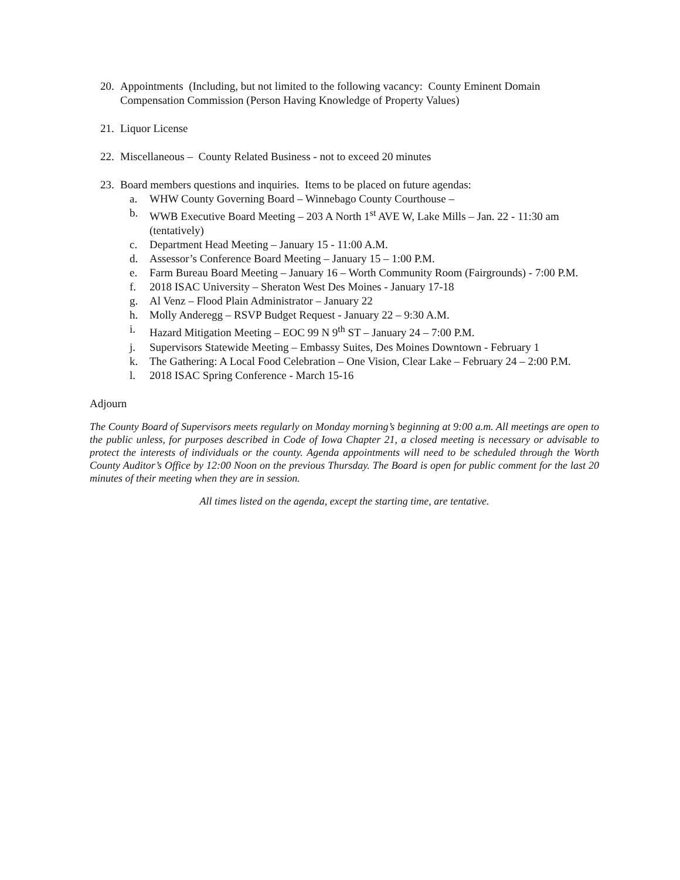20. Appointments (Including, but not limited to the following vacancy: County Eminent Domain Compensation Commission (Person Having Knowledge of Property Values)
21. Liquor License
22. Miscellaneous – County Related Business - not to exceed 20 minutes
23. Board members questions and inquiries. Items to be placed on future agendas:
a. WHW County Governing Board – Winnebago County Courthouse –
b. WWB Executive Board Meeting – 203 A North 1<sup>st</sup> AVE W, Lake Mills – Jan. 22 - 11:30 am (tentatively)
c. Department Head Meeting – January 15 - 11:00 A.M.
d. Assessor’s Conference Board Meeting – January 15 – 1:00 P.M.
e. Farm Bureau Board Meeting – January 16 – Worth Community Room (Fairgrounds) - 7:00 P.M.
f. 2018 ISAC University – Sheraton West Des Moines - January 17-18
g. Al Venz – Flood Plain Administrator – January 22
h. Molly Anderegg – RSVP Budget Request - January 22 – 9:30 A.M.
i. Hazard Mitigation Meeting – EOC 99 N 9<sup>th</sup> ST – January 24 – 7:00 P.M.
j. Supervisors Statewide Meeting – Embassy Suites, Des Moines Downtown - February 1
k. The Gathering: A Local Food Celebration – One Vision, Clear Lake – February 24 – 2:00 P.M.
l. 2018 ISAC Spring Conference - March 15-16
Adjourn
The County Board of Supervisors meets regularly on Monday morning’s beginning at 9:00 a.m. All meetings are open to the public unless, for purposes described in Code of Iowa Chapter 21, a closed meeting is necessary or advisable to protect the interests of individuals or the county. Agenda appointments will need to be scheduled through the Worth County Auditor’s Office by 12:00 Noon on the previous Thursday. The Board is open for public comment for the last 20 minutes of their meeting when they are in session.
All times listed on the agenda, except the starting time, are tentative.